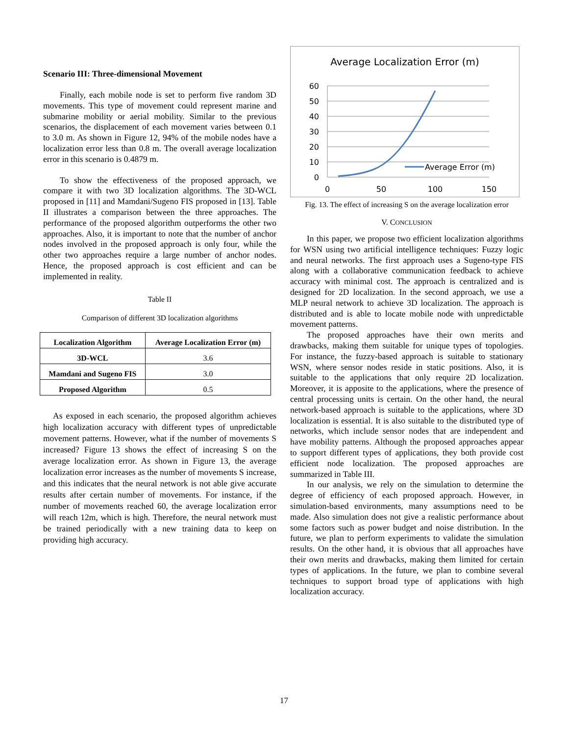Scenario III: Three-dimensional Movement
Finally, each mobile node is set to perform five random 3D movements. This type of movement could represent marine and submarine mobility or aerial mobility. Similar to the previous scenarios, the displacement of each movement varies between 0.1 to 3.0 m. As shown in Figure 12, 94% of the mobile nodes have a localization error less than 0.8 m. The overall average localization error in this scenario is 0.4879 m.
To show the effectiveness of the proposed approach, we compare it with two 3D localization algorithms. The 3D-WCL proposed in [11] and Mamdani/Sugeno FIS proposed in [13]. Table II illustrates a comparison between the three approaches. The performance of the proposed algorithm outperforms the other two approaches. Also, it is important to note that the number of anchor nodes involved in the proposed approach is only four, while the other two approaches require a large number of anchor nodes. Hence, the proposed approach is cost efficient and can be implemented in reality.
Table II
Comparison of different 3D localization algorithms
| Localization Algorithm | Average Localization Error (m) |
| --- | --- |
| 3D-WCL | 3.6 |
| Mamdani and Sugeno FIS | 3.0 |
| Proposed Algorithm | 0.5 |
As exposed in each scenario, the proposed algorithm achieves high localization accuracy with different types of unpredictable movement patterns. However, what if the number of movements S increased? Figure 13 shows the effect of increasing S on the average localization error. As shown in Figure 13, the average localization error increases as the number of movements S increase, and this indicates that the neural network is not able give accurate results after certain number of movements. For instance, if the number of movements reached 60, the average localization error will reach 12m, which is high. Therefore, the neural network must be trained periodically with a new training data to keep on providing high accuracy.
Average Localization Error (m)
60
50
40
30
20
10
0
0
50
100
150
Average Error (m)
Fig. 13. The effect of increasing S on the average localization error
V. CONCLUSION
In this paper, we propose two efficient localization algorithms for WSN using two artificial intelligence techniques: Fuzzy logic and neural networks. The first approach uses a Sugeno-type FIS along with a collaborative communication feedback to achieve accuracy with minimal cost. The approach is centralized and is designed for 2D localization. In the second approach, we use a MLP neural network to achieve 3D localization. The approach is distributed and is able to locate mobile node with unpredictable movement patterns.
The proposed approaches have their own merits and drawbacks, making them suitable for unique types of topologies. For instance, the fuzzy-based approach is suitable to stationary WSN, where sensor nodes reside in static positions. Also, it is suitable to the applications that only require 2D localization. Moreover, it is apposite to the applications, where the presence of central processing units is certain. On the other hand, the neural network-based approach is suitable to the applications, where 3D localization is essential. It is also suitable to the distributed type of networks, which include sensor nodes that are independent and have mobility patterns. Although the proposed approaches appear to support different types of applications, they both provide cost efficient node localization. The proposed approaches are summarized in Table III.
In our analysis, we rely on the simulation to determine the degree of efficiency of each proposed approach. However, in simulation-based environments, many assumptions need to be made. Also simulation does not give a realistic performance about some factors such as power budget and noise distribution. In the future, we plan to perform experiments to validate the simulation results. On the other hand, it is obvious that all approaches have their own merits and drawbacks, making them limited for certain types of applications. In the future, we plan to combine several techniques to support broad type of applications with high localization accuracy.
17